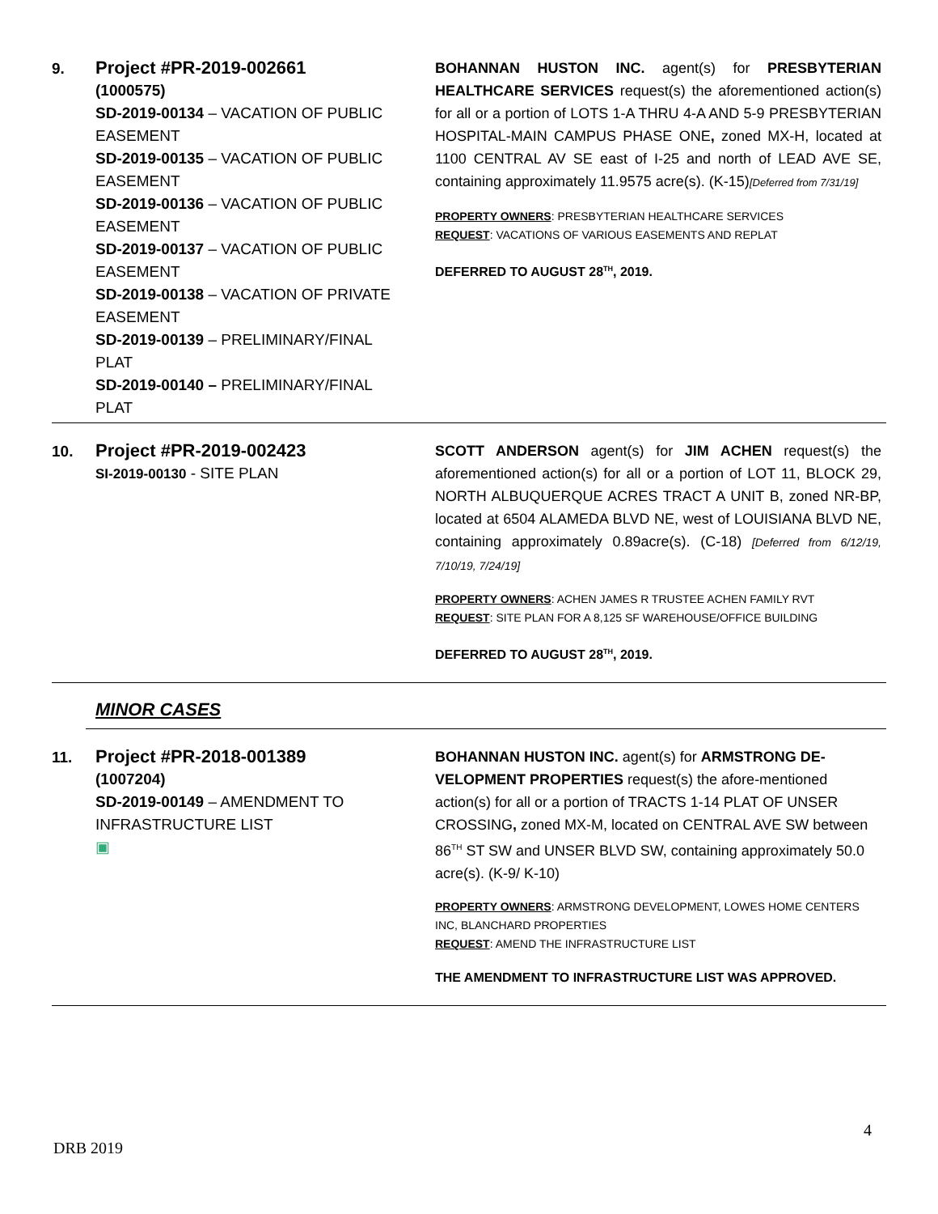9.
Project #PR-2019-002661
(1000575)
SD-2019-00134 – VACATION OF PUBLIC EASEMENT
SD-2019-00135 – VACATION OF PUBLIC EASEMENT
SD-2019-00136 – VACATION OF PUBLIC EASEMENT
SD-2019-00137 – VACATION OF PUBLIC EASEMENT
SD-2019-00138 – VACATION OF PRIVATE EASEMENT
SD-2019-00139 – PRELIMINARY/FINAL PLAT
SD-2019-00140 – PRELIMINARY/FINAL PLAT
BOHANNAN HUSTON INC. agent(s) for PRESBYTERIAN HEALTHCARE SERVICES request(s) the aforementioned action(s) for all or a portion of LOTS 1-A THRU 4-A AND 5-9 PRESBYTERIAN HOSPITAL-MAIN CAMPUS PHASE ONE, zoned MX-H, located at 1100 CENTRAL AV SE east of I-25 and north of LEAD AVE SE, containing approximately 11.9575 acre(s). (K-15)[Deferred from 7/31/19]
PROPERTY OWNERS: PRESBYTERIAN HEALTHCARE SERVICES
REQUEST: VACATIONS OF VARIOUS EASEMENTS AND REPLAT
DEFERRED TO AUGUST 28<sup>TH</sup>, 2019.
10.
Project #PR-2019-002423
SI-2019-00130 - SITE PLAN
SCOTT ANDERSON agent(s) for JIM ACHEN request(s) the aforementioned action(s) for all or a portion of LOT 11, BLOCK 29, NORTH ALBUQUERQUE ACRES TRACT A UNIT B, zoned NR-BP, located at 6504 ALAMEDA BLVD NE, west of LOUISIANA BLVD NE, containing approximately 0.89acre(s). (C-18) [Deferred from 6/12/19, 7/10/19, 7/24/19]
PROPERTY OWNERS: ACHEN JAMES R TRUSTEE ACHEN FAMILY RVT
REQUEST: SITE PLAN FOR A 8,125 SF WAREHOUSE/OFFICE BUILDING
DEFERRED TO AUGUST 28<sup>TH</sup>, 2019.
MINOR CASES
11.
Project #PR-2018-001389
(1007204)
SD-2019-00149 – AMENDMENT TO INFRASTRUCTURE LIST
▣
BOHANNAN HUSTON INC. agent(s) for ARMSTRONG DE-VELOPMENT PROPERTIES request(s) the afore-mentioned action(s) for all or a portion of TRACTS 1-14 PLAT OF UNSER CROSSING, zoned MX-M, located on CENTRAL AVE SW between 86<sup>TH</sup> ST SW and UNSER BLVD SW, containing approximately 50.0 acre(s). (K-9/ K-10)
PROPERTY OWNERS: ARMSTRONG DEVELOPMENT, LOWES HOME CENTERS INC, BLANCHARD PROPERTIES
REQUEST: AMEND THE INFRASTRUCTURE LIST
THE AMENDMENT TO INFRASTRUCTURE LIST WAS APPROVED.
4
DRB 2019